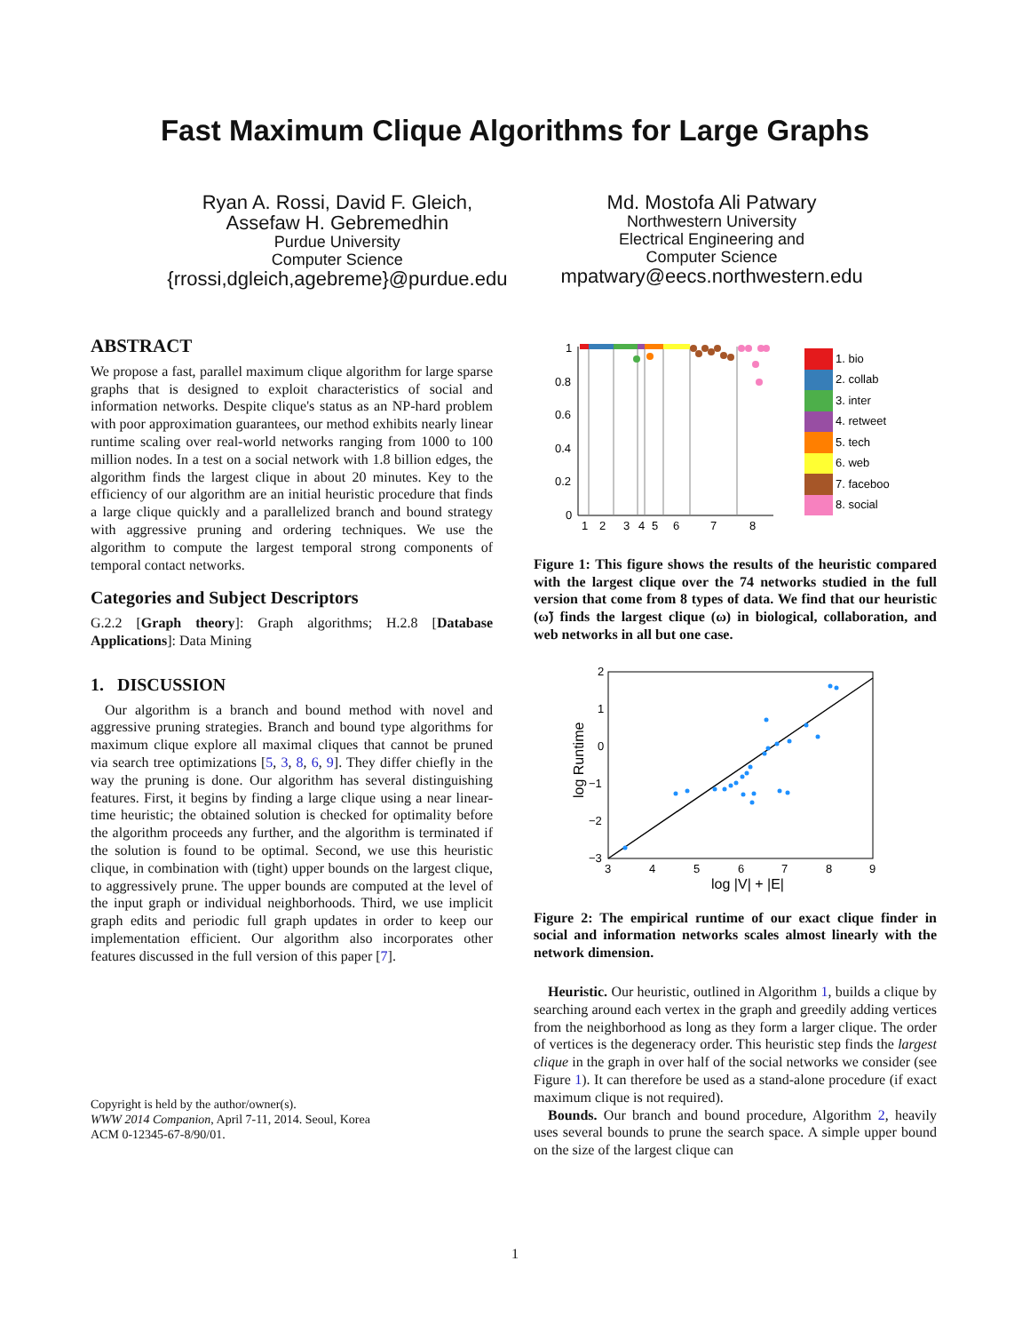Fast Maximum Clique Algorithms for Large Graphs
Ryan A. Rossi, David F. Gleich,
Assefaw H. Gebremedhin
Purdue University
Computer Science
{rrossi,dgleich,agebreme}@purdue.edu
Md. Mostofa Ali Patwary
Northwestern University
Electrical Engineering and
Computer Science
mpatwary@eecs.northwestern.edu
ABSTRACT
We propose a fast, parallel maximum clique algorithm for large sparse graphs that is designed to exploit characteristics of social and information networks. Despite clique's status as an NP-hard problem with poor approximation guarantees, our method exhibits nearly linear runtime scaling over real-world networks ranging from 1000 to 100 million nodes. In a test on a social network with 1.8 billion edges, the algorithm finds the largest clique in about 20 minutes. Key to the efficiency of our algorithm are an initial heuristic procedure that finds a large clique quickly and a parallelized branch and bound strategy with aggressive pruning and ordering techniques. We use the algorithm to compute the largest temporal strong components of temporal contact networks.
Categories and Subject Descriptors
G.2.2 [Graph theory]: Graph algorithms; H.2.8 [Database Applications]: Data Mining
1. DISCUSSION
Our algorithm is a branch and bound method with novel and aggressive pruning strategies. Branch and bound type algorithms for maximum clique explore all maximal cliques that cannot be pruned via search tree optimizations [5, 3, 8, 6, 9]. They differ chiefly in the way the pruning is done. Our algorithm has several distinguishing features. First, it begins by finding a large clique using a near linear-time heuristic; the obtained solution is checked for optimality before the algorithm proceeds any further, and the algorithm is terminated if the solution is found to be optimal. Second, we use this heuristic clique, in combination with (tight) upper bounds on the largest clique, to aggressively prune. The upper bounds are computed at the level of the input graph or individual neighborhoods. Third, we use implicit graph edits and periodic full graph updates in order to keep our implementation efficient. Our algorithm also incorporates other features discussed in the full version of this paper [7].
Copyright is held by the author/owner(s).
WWW 2014 Companion, April 7-11, 2014. Seoul, Korea
ACM 0-12345-67-8/90/01.
ω̃/ω
1
0.8
0.6
0.4
0.2
0
1
2
3
4
5
6
7
8
1. bio
2. collab
3. inter
4. retweet
5. tech
6. web
7. faceboo
8. social
Figure 1: This figure shows the results of the heuristic compared with the largest clique over the 74 networks studied in the full version that come from 8 types of data. We find that our heuristic (ω̃) finds the largest clique (ω) in biological, collaboration, and web networks in all but one case.
2
1
0
−1
−2
−3
3
4
5
6
7
8
9
log |V| + |E|
log Runtime
Figure 2: The empirical runtime of our exact clique finder in social and information networks scales almost linearly with the network dimension.
Heuristic. Our heuristic, outlined in Algorithm 1, builds a clique by searching around each vertex in the graph and greedily adding vertices from the neighborhood as long as they form a larger clique. The order of vertices is the degeneracy order. This heuristic step finds the largest clique in the graph in over half of the social networks we consider (see Figure 1). It can therefore be used as a stand-alone procedure (if exact maximum clique is not required).
Bounds. Our branch and bound procedure, Algorithm 2, heavily uses several bounds to prune the search space. A simple upper bound on the size of the largest clique can
1